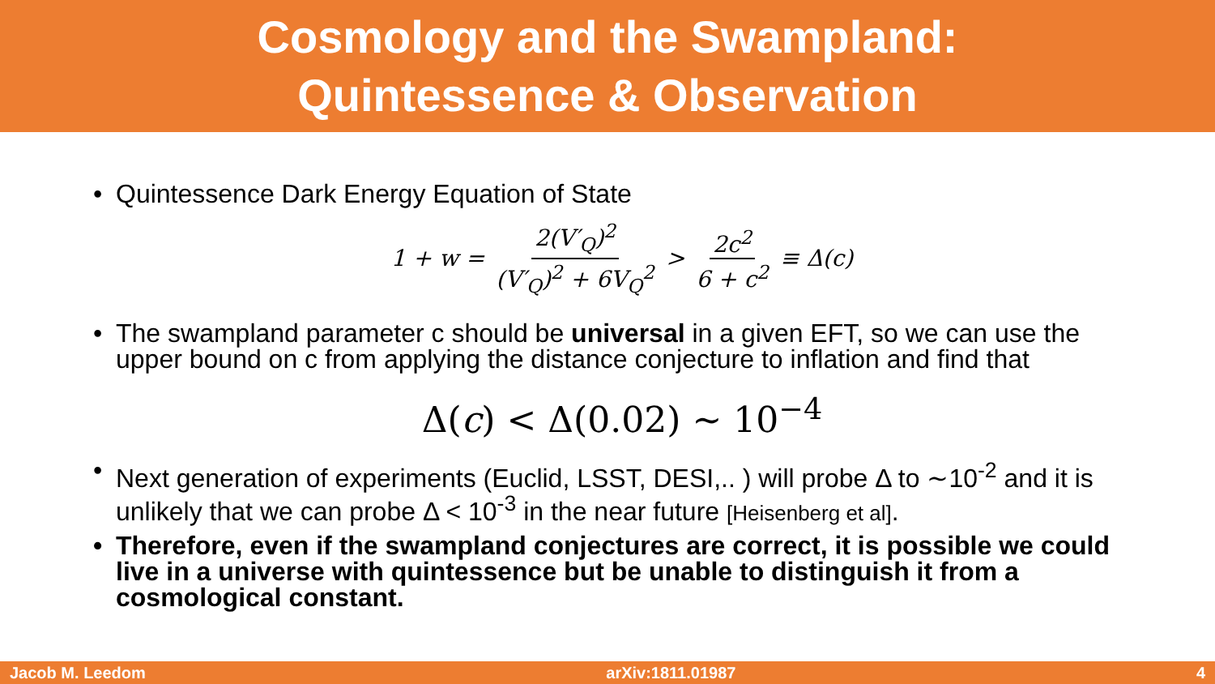Cosmology and the Swampland:
Quintessence & Observation
• Quintessence Dark Energy Equation of State
1 + w = 2(V′<sub>Q</sub>)<sup>2</sup> (V′<sub>Q</sub>)<sup>2</sup> + 6V<sub>Q</sub><sup>2</sup> > 2c<sup>2</sup> 6 + c<sup>2</sup> ≡ Δ(c)
• The swampland parameter c should be universal in a given EFT, so we can use the upper bound on c from applying the distance conjecture to inflation and find that
Δ(c) < Δ(0.02) ∼ 10<sup>−4</sup>
• Next generation of experiments (Euclid, LSST, DESI,.. ) will probe Δ to ∼10<sup>-2</sup> and it is unlikely that we can probe Δ < 10<sup>-3</sup> in the near future [Heisenberg et al].
• Therefore, even if the swampland conjectures are correct, it is possible we could live in a universe with quintessence but be unable to distinguish it from a cosmological constant.
Jacob M. Leedom arXiv:1811.01987 4